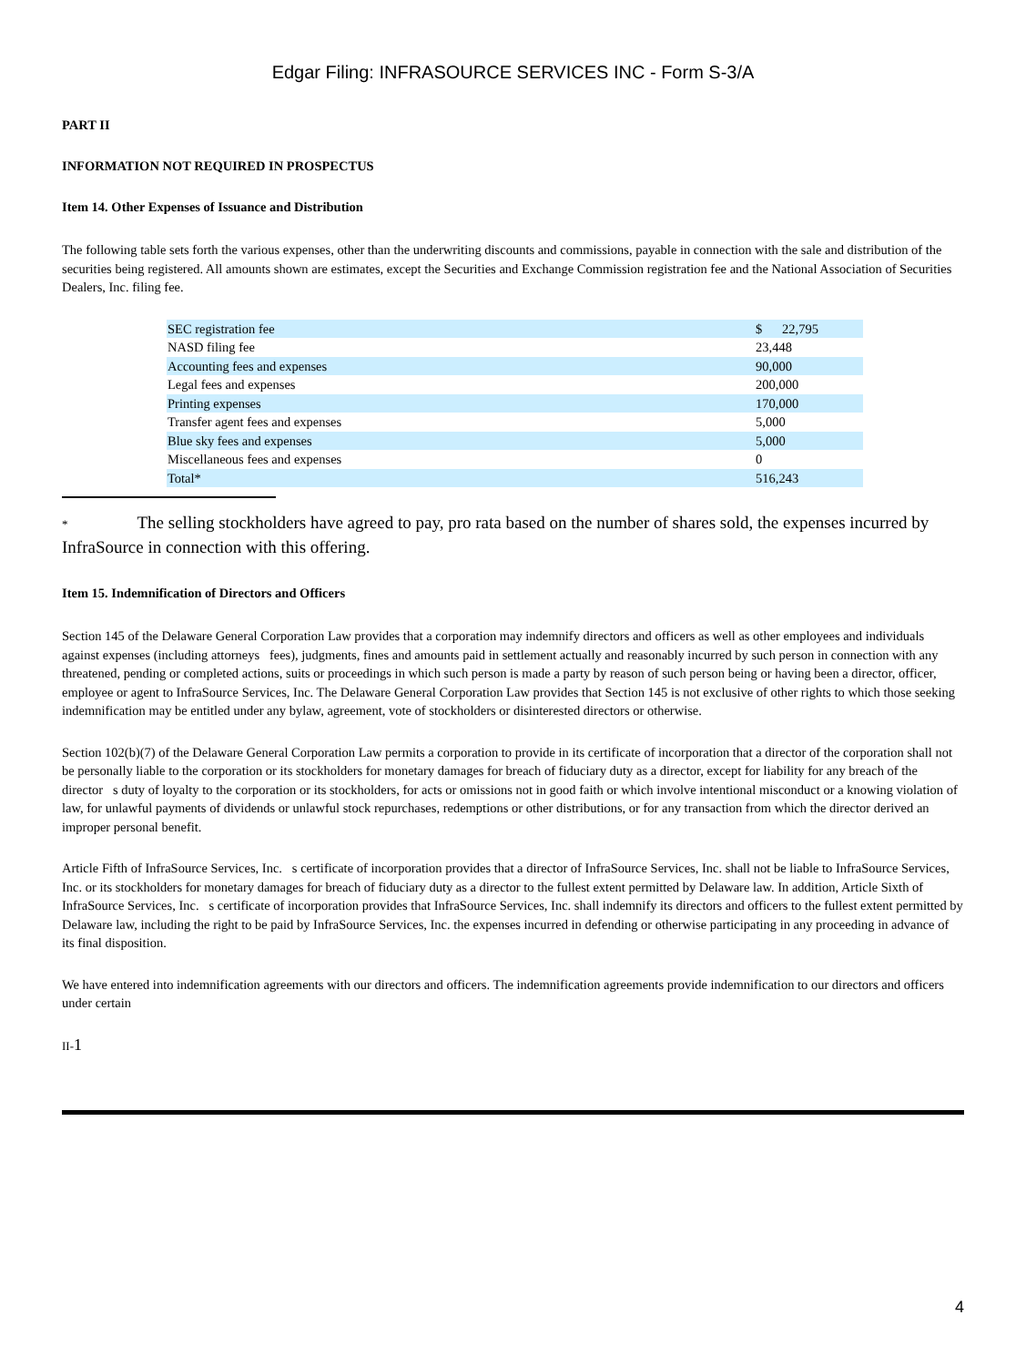Edgar Filing: INFRASOURCE SERVICES INC - Form S-3/A
PART II
INFORMATION NOT REQUIRED IN PROSPECTUS
Item 14. Other Expenses of Issuance and Distribution
The following table sets forth the various expenses, other than the underwriting discounts and commissions, payable in connection with the sale and distribution of the securities being registered. All amounts shown are estimates, except the Securities and Exchange Commission registration fee and the National Association of Securities Dealers, Inc. filing fee.
| SEC registration fee | $ 22,795 |
| NASD filing fee | 23,448 |
| Accounting fees and expenses | 90,000 |
| Legal fees and expenses | 200,000 |
| Printing expenses | 170,000 |
| Transfer agent fees and expenses | 5,000 |
| Blue sky fees and expenses | 5,000 |
| Miscellaneous fees and expenses | 0 |
| Total* | 516,243 |
* The selling stockholders have agreed to pay, pro rata based on the number of shares sold, the expenses incurred by InfraSource in connection with this offering.
Item 15. Indemnification of Directors and Officers
Section 145 of the Delaware General Corporation Law provides that a corporation may indemnify directors and officers as well as other employees and individuals against expenses (including attorneys fees), judgments, fines and amounts paid in settlement actually and reasonably incurred by such person in connection with any threatened, pending or completed actions, suits or proceedings in which such person is made a party by reason of such person being or having been a director, officer, employee or agent to InfraSource Services, Inc. The Delaware General Corporation Law provides that Section 145 is not exclusive of other rights to which those seeking indemnification may be entitled under any bylaw, agreement, vote of stockholders or disinterested directors or otherwise.
Section 102(b)(7) of the Delaware General Corporation Law permits a corporation to provide in its certificate of incorporation that a director of the corporation shall not be personally liable to the corporation or its stockholders for monetary damages for breach of fiduciary duty as a director, except for liability for any breach of the director s duty of loyalty to the corporation or its stockholders, for acts or omissions not in good faith or which involve intentional misconduct or a knowing violation of law, for unlawful payments of dividends or unlawful stock repurchases, redemptions or other distributions, or for any transaction from which the director derived an improper personal benefit.
Article Fifth of InfraSource Services, Inc. s certificate of incorporation provides that a director of InfraSource Services, Inc. shall not be liable to InfraSource Services, Inc. or its stockholders for monetary damages for breach of fiduciary duty as a director to the fullest extent permitted by Delaware law. In addition, Article Sixth of InfraSource Services, Inc. s certificate of incorporation provides that InfraSource Services, Inc. shall indemnify its directors and officers to the fullest extent permitted by Delaware law, including the right to be paid by InfraSource Services, Inc. the expenses incurred in defending or otherwise participating in any proceeding in advance of its final disposition.
We have entered into indemnification agreements with our directors and officers. The indemnification agreements provide indemnification to our directors and officers under certain
II-1
4